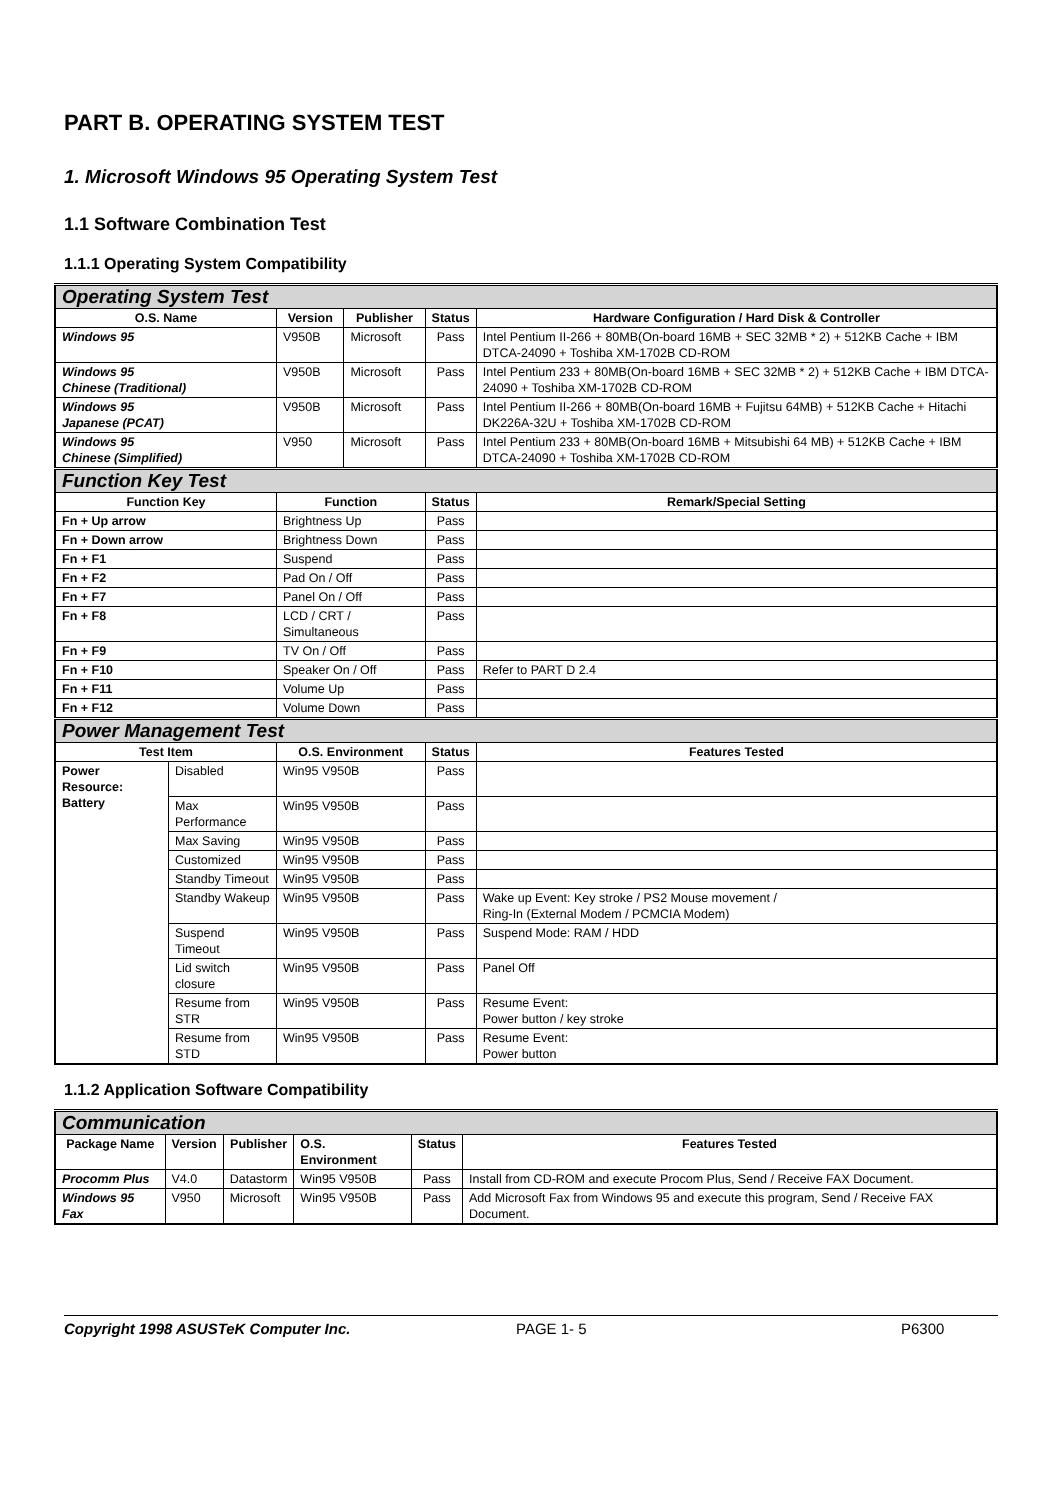PART B. OPERATING SYSTEM TEST
1. Microsoft Windows 95 Operating System Test
1.1 Software Combination Test
1.1.1 Operating System Compatibility
| Operating System Test | | | | | |
| O.S. Name | | Version | Publisher | Status | Hardware Configuration / Hard Disk & Controller |
| Windows 95 | | V950B | Microsoft | Pass | Intel Pentium II-266 + 80MB(On-board 16MB + SEC 32MB * 2) + 512KB Cache + IBM DTCA-24090 + Toshiba XM-1702B CD-ROM |
| Windows 95 Chinese (Traditional) | | V950B | Microsoft | Pass | Intel Pentium 233 + 80MB(On-board 16MB + SEC 32MB * 2) + 512KB Cache + IBM DTCA-24090 + Toshiba XM-1702B CD-ROM |
| Windows 95 Japanese (PCAT) | | V950B | Microsoft | Pass | Intel Pentium II-266 + 80MB(On-board 16MB + Fujitsu 64MB) + 512KB Cache + Hitachi DK226A-32U + Toshiba XM-1702B CD-ROM |
| Windows 95 Chinese (Simplified) | | V950 | Microsoft | Pass | Intel Pentium 233 + 80MB(On-board 16MB + Mitsubishi 64 MB) + 512KB Cache + IBM DTCA-24090 + Toshiba XM-1702B CD-ROM |
| Function Key Test | | | | | |
| Function Key | | Function | | Status | Remark/Special Setting |
| Fn + Up arrow | | Brightness Up | | Pass | |
| Fn + Down arrow | | Brightness Down | | Pass | |
| Fn + F1 | | Suspend | | Pass | |
| Fn + F2 | | Pad On / Off | | Pass | |
| Fn + F7 | | Panel On / Off | | Pass | |
| Fn + F8 | | LCD / CRT / Simultaneous | | Pass | |
| Fn + F9 | | TV On / Off | | Pass | |
| Fn + F10 | | Speaker On / Off | | Pass | Refer to PART D 2.4 |
| Fn + F11 | | Volume Up | | Pass | |
| Fn + F12 | | Volume Down | | Pass | |
| Power Management Test | | | | | |
| Test Item | | O.S. Environment | | Status | Features Tested |
| Power Resource: Battery | Disabled | Win95 V950B | | Pass | |
| | Max Performance | Win95 V950B | | Pass | |
| | Max Saving | Win95 V950B | | Pass | |
| | Customized | Win95 V950B | | Pass | |
| | Standby Timeout | Win95 V950B | | Pass | |
| | Standby Wakeup | Win95 V950B | | Pass | Wake up Event: Key stroke / PS2 Mouse movement / Ring-In (External Modem / PCMCIA Modem) |
| | Suspend Timeout | Win95 V950B | | Pass | Suspend Mode: RAM / HDD |
| | Lid switch closure | Win95 V950B | | Pass | Panel Off |
| | Resume from STR | Win95 V950B | | Pass | Resume Event: Power button / key stroke |
| | Resume from STD | Win95 V950B | | Pass | Resume Event: Power button |
1.1.2 Application Software Compatibility
| Communication | | | | | |
| Package Name | Version | Publisher | O.S. Environment | Status | Features Tested |
| Procomm Plus | V4.0 | Datastorm | Win95 V950B | Pass | Install from CD-ROM and execute Procom Plus, Send / Receive FAX Document. |
| Windows 95 Fax | V950 | Microsoft | Win95 V950B | Pass | Add Microsoft Fax from Windows 95 and execute this program, Send / Receive FAX Document. |
Copyright 1998 ASUSTeK Computer Inc. PAGE 1- 5 P6300